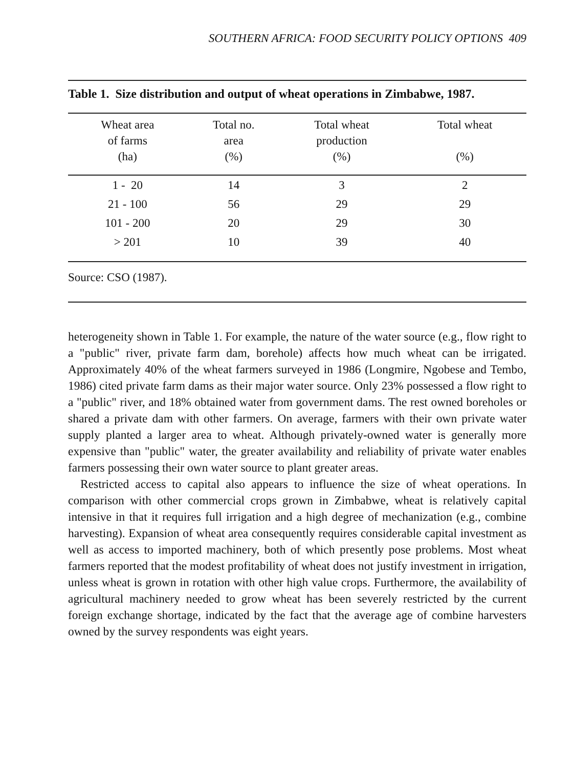SOUTHERN AFRICA: FOOD SECURITY POLICY OPTIONS 409
Table 1. Size distribution and output of wheat operations in Zimbabwe, 1987.
| Wheat area of farms (ha) | Total no. area (%) | Total wheat production (%) | Total wheat (%) |
| --- | --- | --- | --- |
| 1 - 20 | 14 | 3 | 2 |
| 21 - 100 | 56 | 29 | 29 |
| 101 - 200 | 20 | 29 | 30 |
| > 201 | 10 | 39 | 40 |
| Source: CSO (1987). | | | |
heterogeneity shown in Table 1. For example, the nature of the water source (e.g., flow right to a "public" river, private farm dam, borehole) affects how much wheat can be irrigated. Approximately 40% of the wheat farmers surveyed in 1986 (Longmire, Ngobese and Tembo, 1986) cited private farm dams as their major water source. Only 23% possessed a flow right to a "public" river, and 18% obtained water from government dams. The rest owned boreholes or shared a private dam with other farmers. On average, farmers with their own private water supply planted a larger area to wheat. Although privately-owned water is generally more expensive than "public" water, the greater availability and reliability of private water enables farmers possessing their own water source to plant greater areas.
Restricted access to capital also appears to influence the size of wheat operations. In comparison with other commercial crops grown in Zimbabwe, wheat is relatively capital intensive in that it requires full irrigation and a high degree of mechanization (e.g., combine harvesting). Expansion of wheat area consequently requires considerable capital investment as well as access to imported machinery, both of which presently pose problems. Most wheat farmers reported that the modest profitability of wheat does not justify investment in irrigation, unless wheat is grown in rotation with other high value crops. Furthermore, the availability of agricultural machinery needed to grow wheat has been severely restricted by the current foreign exchange shortage, indicated by the fact that the average age of combine harvesters owned by the survey respondents was eight years.